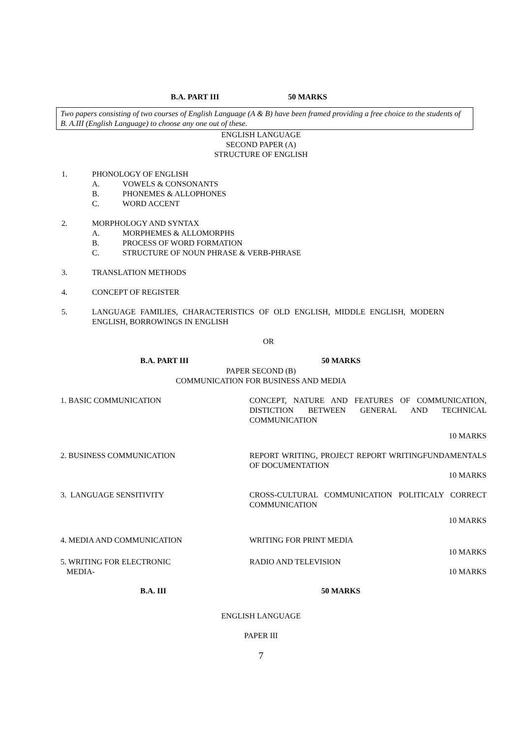B.A. PART III 50 MARKS
Two papers consisting of two courses of English Language (A & B) have been framed providing a free choice to the students of B. A.III (English Language) to choose any one out of these.
ENGLISH LANGUAGE
SECOND PAPER (A)
STRUCTURE OF ENGLISH
1. PHONOLOGY OF ENGLISH
A. VOWELS & CONSONANTS
B. PHONEMES & ALLOPHONES
C. WORD ACCENT
2. MORPHOLOGY AND SYNTAX
A. MORPHEMES & ALLOMORPHS
B. PROCESS OF WORD FORMATION
C. STRUCTURE OF NOUN PHRASE & VERB-PHRASE
3. TRANSLATION METHODS
4. CONCEPT OF REGISTER
5. LANGUAGE FAMILIES, CHARACTERISTICS OF OLD ENGLISH, MIDDLE ENGLISH, MODERN ENGLISH, BORROWINGS IN ENGLISH
OR
B.A. PART III 50 MARKS
PAPER SECOND (B)
COMMUNICATION FOR BUSINESS AND MEDIA
1. BASIC COMMUNICATION CONCEPT, NATURE AND FEATURES OF COMMUNICATION, DISTICTION BETWEEN GENERAL AND TECHNICAL COMMUNICATION
10 MARKS
2. BUSINESS COMMUNICATION REPORT WRITING, PROJECT REPORT WRITINGFUNDAMENTALS OF DOCUMENTATION
10 MARKS
3. LANGUAGE SENSITIVITY CROSS-CULTURAL COMMUNICATION POLITICALY CORRECT COMMUNICATION
10 MARKS
4. MEDIA AND COMMUNICATION WRITING FOR PRINT MEDIA
10 MARKS
5. WRITING FOR ELECTRONIC
MEDIA-
RADIO AND TELEVISION
10 MARKS
B.A. III 50 MARKS
ENGLISH LANGUAGE
PAPER III
7